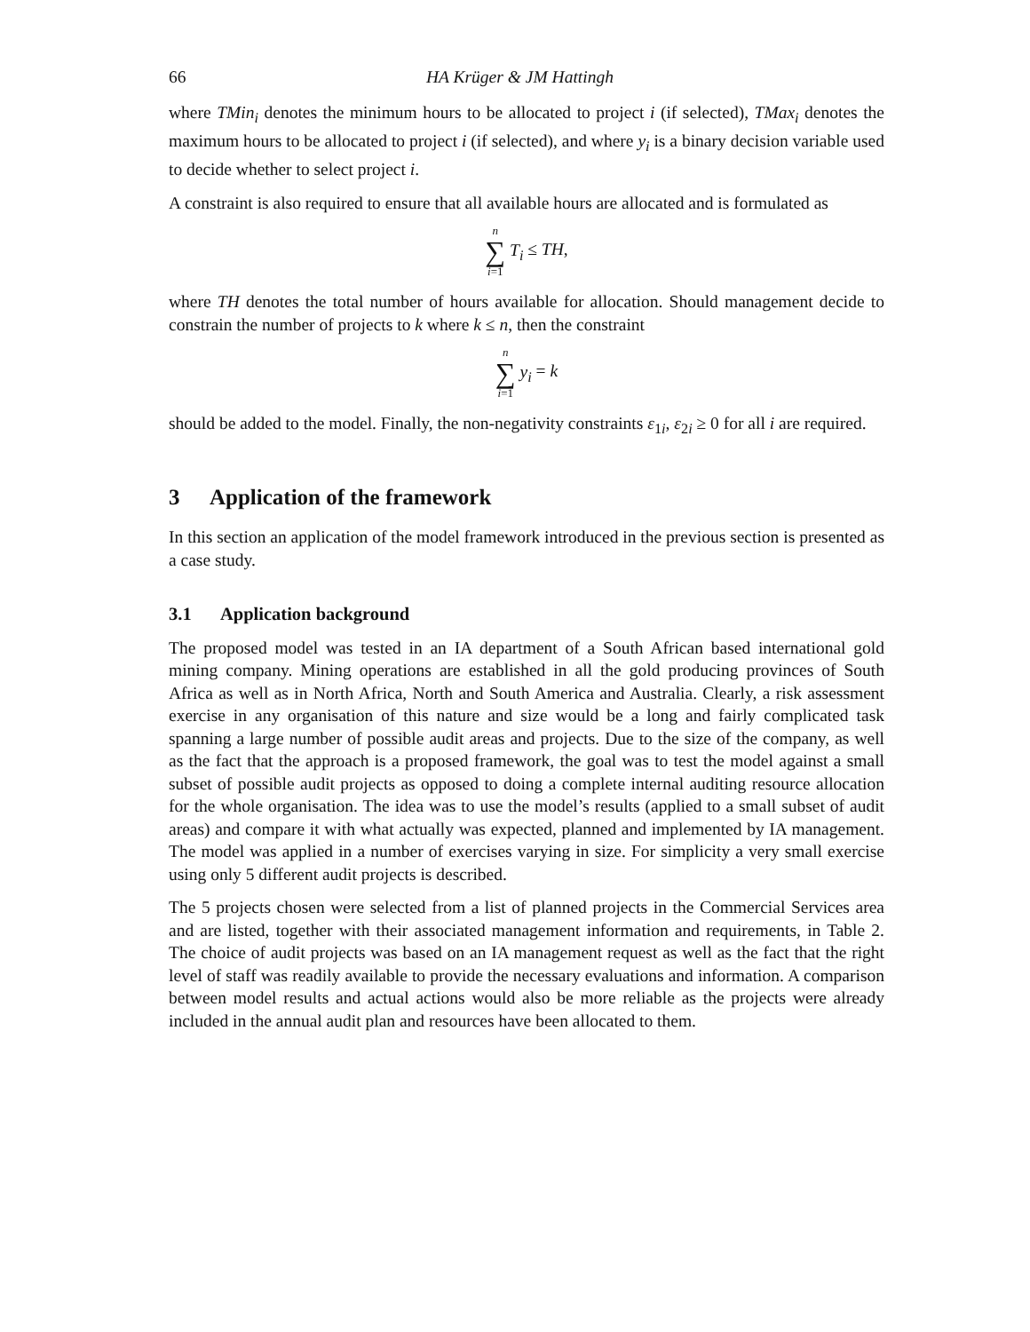66 HA Krüger & JM Hattingh
where TMin<sub>i</sub> denotes the minimum hours to be allocated to project i (if selected), TMax<sub>i</sub> denotes the maximum hours to be allocated to project i (if selected), and where y<sub>i</sub> is a binary decision variable used to decide whether to select project i.
A constraint is also required to ensure that all available hours are allocated and is formulated as
n
∑
i=1 T<sub>i</sub> ≤ TH,
where TH denotes the total number of hours available for allocation. Should management decide to constrain the number of projects to k where k ≤ n, then the constraint
n
∑
i=1 y<sub>i</sub> = k
should be added to the model. Finally, the non-negativity constraints ε<sub>1i</sub>, ε<sub>2i</sub> ≥ 0 for all i are required.
3 Application of the framework
In this section an application of the model framework introduced in the previous section is presented as a case study.
3.1 Application background
The proposed model was tested in an IA department of a South African based international gold mining company. Mining operations are established in all the gold producing provinces of South Africa as well as in North Africa, North and South America and Australia. Clearly, a risk assessment exercise in any organisation of this nature and size would be a long and fairly complicated task spanning a large number of possible audit areas and projects. Due to the size of the company, as well as the fact that the approach is a proposed framework, the goal was to test the model against a small subset of possible audit projects as opposed to doing a complete internal auditing resource allocation for the whole organisation. The idea was to use the model’s results (applied to a small subset of audit areas) and compare it with what actually was expected, planned and implemented by IA management. The model was applied in a number of exercises varying in size. For simplicity a very small exercise using only 5 different audit projects is described.
The 5 projects chosen were selected from a list of planned projects in the Commercial Services area and are listed, together with their associated management information and requirements, in Table 2. The choice of audit projects was based on an IA management request as well as the fact that the right level of staff was readily available to provide the necessary evaluations and information. A comparison between model results and actual actions would also be more reliable as the projects were already included in the annual audit plan and resources have been allocated to them.